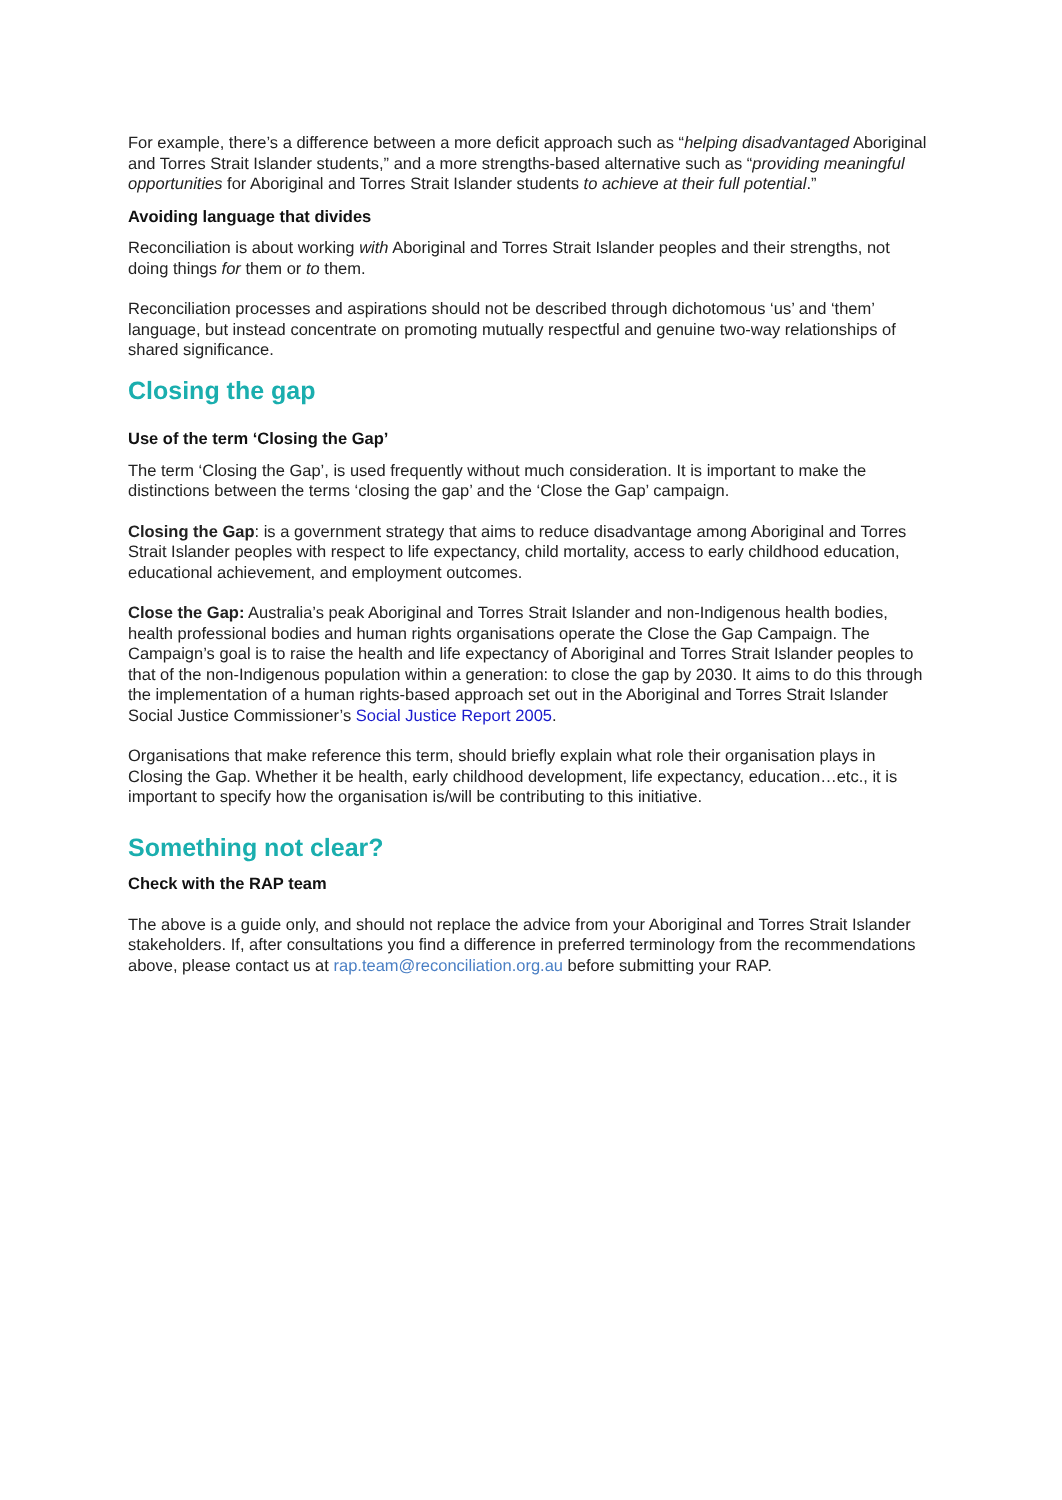For example, there’s a difference between a more deficit approach such as “helping disadvantaged Aboriginal and Torres Strait Islander students,” and a more strengths-based alternative such as “providing meaningful opportunities for Aboriginal and Torres Strait Islander students to achieve at their full potential.”
Avoiding language that divides
Reconciliation is about working with Aboriginal and Torres Strait Islander peoples and their strengths, not doing things for them or to them.
Reconciliation processes and aspirations should not be described through dichotomous ‘us’ and ‘them’ language, but instead concentrate on promoting mutually respectful and genuine two-way relationships of shared significance.
Closing the gap
Use of the term ‘Closing the Gap’
The term ‘Closing the Gap’, is used frequently without much consideration. It is important to make the distinctions between the terms ‘closing the gap’ and the ‘Close the Gap’ campaign.
Closing the Gap: is a government strategy that aims to reduce disadvantage among Aboriginal and Torres Strait Islander peoples with respect to life expectancy, child mortality, access to early childhood education, educational achievement, and employment outcomes.
Close the Gap: Australia’s peak Aboriginal and Torres Strait Islander and non-Indigenous health bodies, health professional bodies and human rights organisations operate the Close the Gap Campaign. The Campaign’s goal is to raise the health and life expectancy of Aboriginal and Torres Strait Islander peoples to that of the non-Indigenous population within a generation: to close the gap by 2030. It aims to do this through the implementation of a human rights-based approach set out in the Aboriginal and Torres Strait Islander Social Justice Commissioner’s Social Justice Report 2005.
Organisations that make reference this term, should briefly explain what role their organisation plays in Closing the Gap. Whether it be health, early childhood development, life expectancy, education…etc., it is important to specify how the organisation is/will be contributing to this initiative.
Something not clear?
Check with the RAP team
The above is a guide only, and should not replace the advice from your Aboriginal and Torres Strait Islander stakeholders. If, after consultations you find a difference in preferred terminology from the recommendations above, please contact us at rap.team@reconciliation.org.au before submitting your RAP.